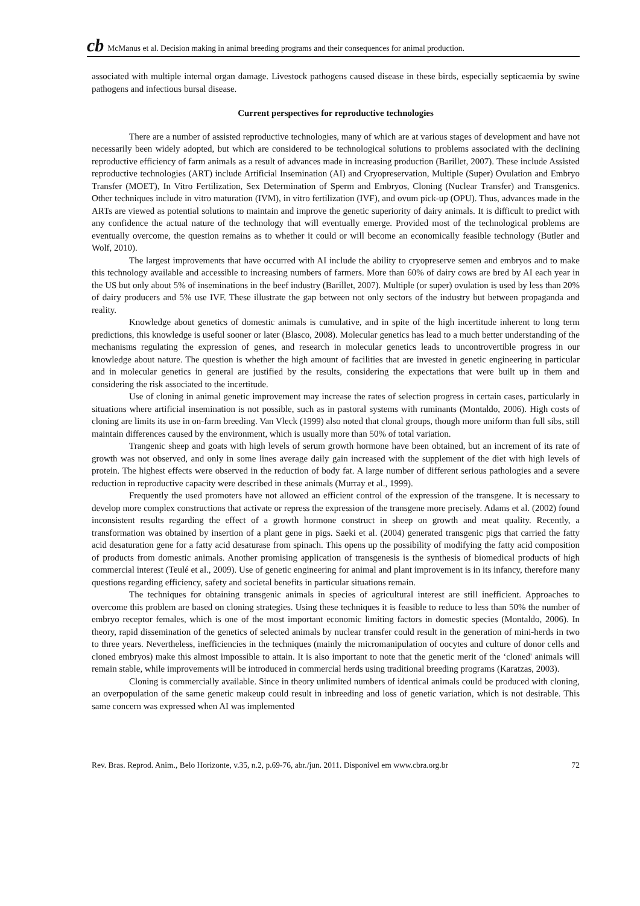cb McManus et al. Decision making in animal breeding programs and their consequences for animal production.
associated with multiple internal organ damage. Livestock pathogens caused disease in these birds, especially septicaemia by swine pathogens and infectious bursal disease.
Current perspectives for reproductive technologies
There are a number of assisted reproductive technologies, many of which are at various stages of development and have not necessarily been widely adopted, but which are considered to be technological solutions to problems associated with the declining reproductive efficiency of farm animals as a result of advances made in increasing production (Barillet, 2007). These include Assisted reproductive technologies (ART) include Artificial Insemination (AI) and Cryopreservation, Multiple (Super) Ovulation and Embryo Transfer (MOET), In Vitro Fertilization, Sex Determination of Sperm and Embryos, Cloning (Nuclear Transfer) and Transgenics. Other techniques include in vitro maturation (IVM), in vitro fertilization (IVF), and ovum pick-up (OPU). Thus, advances made in the ARTs are viewed as potential solutions to maintain and improve the genetic superiority of dairy animals. It is difficult to predict with any confidence the actual nature of the technology that will eventually emerge. Provided most of the technological problems are eventually overcome, the question remains as to whether it could or will become an economically feasible technology (Butler and Wolf, 2010).
The largest improvements that have occurred with AI include the ability to cryopreserve semen and embryos and to make this technology available and accessible to increasing numbers of farmers. More than 60% of dairy cows are bred by AI each year in the US but only about 5% of inseminations in the beef industry (Barillet, 2007). Multiple (or super) ovulation is used by less than 20% of dairy producers and 5% use IVF. These illustrate the gap between not only sectors of the industry but between propaganda and reality.
Knowledge about genetics of domestic animals is cumulative, and in spite of the high incertitude inherent to long term predictions, this knowledge is useful sooner or later (Blasco, 2008). Molecular genetics has lead to a much better understanding of the mechanisms regulating the expression of genes, and research in molecular genetics leads to uncontrovertible progress in our knowledge about nature. The question is whether the high amount of facilities that are invested in genetic engineering in particular and in molecular genetics in general are justified by the results, considering the expectations that were built up in them and considering the risk associated to the incertitude.
Use of cloning in animal genetic improvement may increase the rates of selection progress in certain cases, particularly in situations where artificial insemination is not possible, such as in pastoral systems with ruminants (Montaldo, 2006). High costs of cloning are limits its use in on-farm breeding. Van Vleck (1999) also noted that clonal groups, though more uniform than full sibs, still maintain differences caused by the environment, which is usually more than 50% of total variation.
Trangenic sheep and goats with high levels of serum growth hormone have been obtained, but an increment of its rate of growth was not observed, and only in some lines average daily gain increased with the supplement of the diet with high levels of protein. The highest effects were observed in the reduction of body fat. A large number of different serious pathologies and a severe reduction in reproductive capacity were described in these animals (Murray et al., 1999).
Frequently the used promoters have not allowed an efficient control of the expression of the transgene. It is necessary to develop more complex constructions that activate or repress the expression of the transgene more precisely. Adams et al. (2002) found inconsistent results regarding the effect of a growth hormone construct in sheep on growth and meat quality. Recently, a transformation was obtained by insertion of a plant gene in pigs. Saeki et al. (2004) generated transgenic pigs that carried the fatty acid desaturation gene for a fatty acid desaturase from spinach. This opens up the possibility of modifying the fatty acid composition of products from domestic animals. Another promising application of transgenesis is the synthesis of biomedical products of high commercial interest (Teulé et al., 2009). Use of genetic engineering for animal and plant improvement is in its infancy, therefore many questions regarding efficiency, safety and societal benefits in particular situations remain.
The techniques for obtaining transgenic animals in species of agricultural interest are still inefficient. Approaches to overcome this problem are based on cloning strategies. Using these techniques it is feasible to reduce to less than 50% the number of embryo receptor females, which is one of the most important economic limiting factors in domestic species (Montaldo, 2006). In theory, rapid dissemination of the genetics of selected animals by nuclear transfer could result in the generation of mini-herds in two to three years. Nevertheless, inefficiencies in the techniques (mainly the micromanipulation of oocytes and culture of donor cells and cloned embryos) make this almost impossible to attain. It is also important to note that the genetic merit of the ‘cloned' animals will remain stable, while improvements will be introduced in commercial herds using traditional breeding programs (Karatzas, 2003).
Cloning is commercially available. Since in theory unlimited numbers of identical animals could be produced with cloning, an overpopulation of the same genetic makeup could result in inbreeding and loss of genetic variation, which is not desirable. This same concern was expressed when AI was implemented
Rev. Bras. Reprod. Anim., Belo Horizonte, v.35, n.2, p.69-76, abr./jun. 2011. Disponível em www.cbra.org.br 72